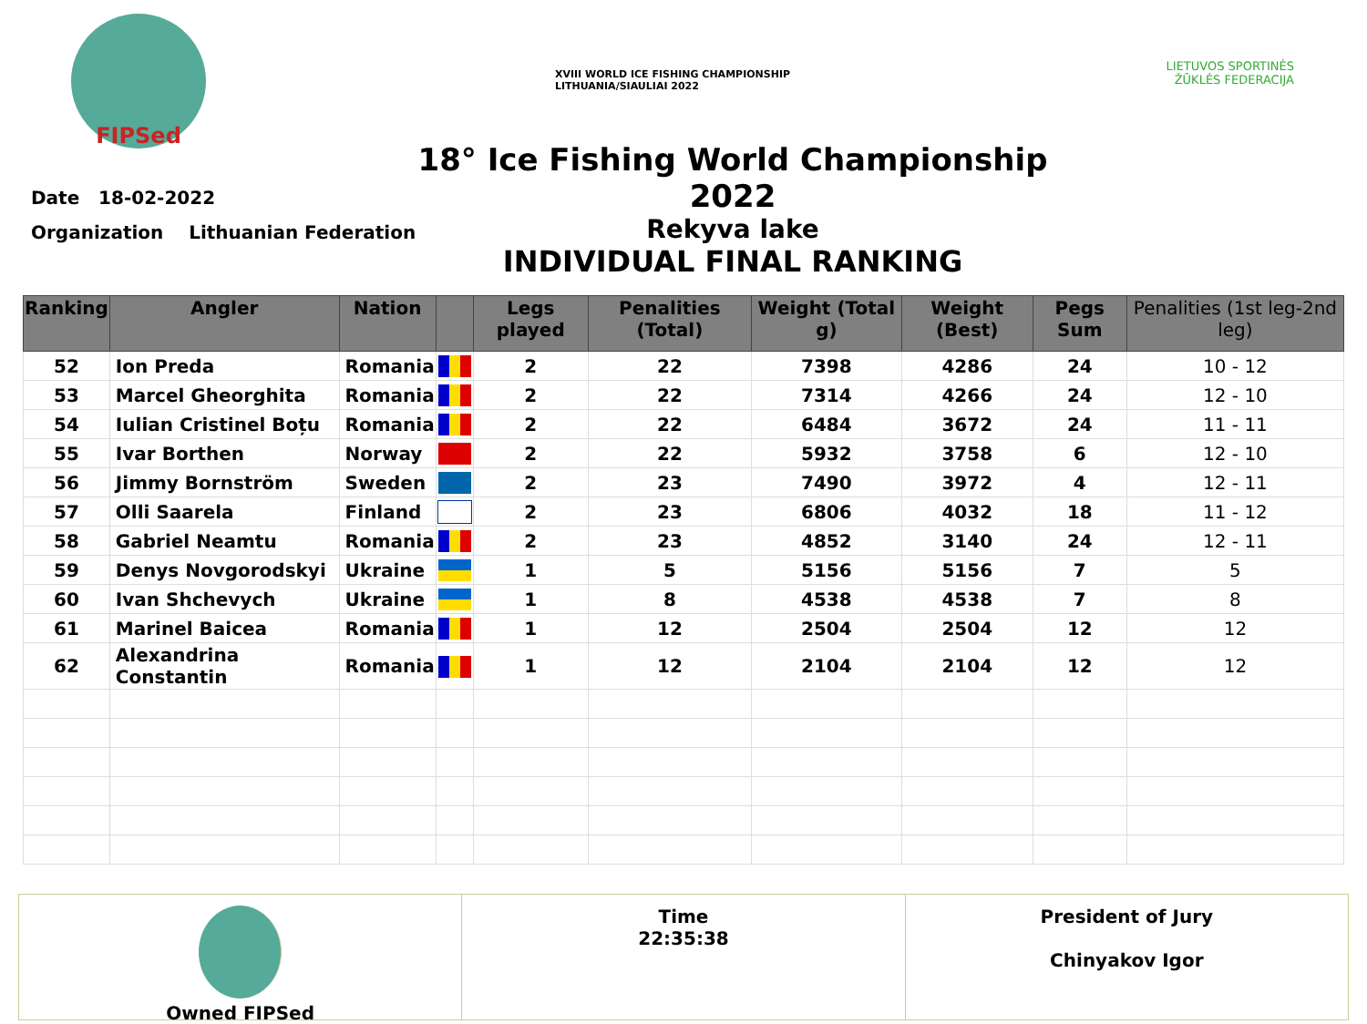FIPSed
XVIII WORLD ICE FISHING CHAMPIONSHIP
LITHUANIA/SIAULIAI 2022
LIETUVOS SPORTINĖS ŽŪKLĖS FEDERACIJA
Date 18-02-2022
Organization Lithuanian Federation
18° Ice Fishing World Championship 2022
Rekyva lake
INDIVIDUAL FINAL RANKING
| Ranking | Angler | Nation | | Legs played | Penalities (Total) | Weight (Total g) | Weight (Best) | Pegs Sum | Penalities (1st leg-2nd leg) |
| --- | --- | --- | --- | --- | --- | --- | --- | --- | --- |
| 52 | Ion Preda | Romania | | 2 | 22 | 7398 | 4286 | 24 | 10 - 12 |
| 53 | Marcel Gheorghita | Romania | | 2 | 22 | 7314 | 4266 | 24 | 12 - 10 |
| 54 | Iulian Cristinel Boțu | Romania | | 2 | 22 | 6484 | 3672 | 24 | 11 - 11 |
| 55 | Ivar Borthen | Norway | | 2 | 22 | 5932 | 3758 | 6 | 12 - 10 |
| 56 | Jimmy Bornström | Sweden | | 2 | 23 | 7490 | 3972 | 4 | 12 - 11 |
| 57 | Olli Saarela | Finland | | 2 | 23 | 6806 | 4032 | 18 | 11 - 12 |
| 58 | Gabriel Neamtu | Romania | | 2 | 23 | 4852 | 3140 | 24 | 12 - 11 |
| 59 | Denys Novgorodskyi | Ukraine | | 1 | 5 | 5156 | 5156 | 7 | 5 |
| 60 | Ivan Shchevych | Ukraine | | 1 | 8 | 4538 | 4538 | 7 | 8 |
| 61 | Marinel Baicea | Romania | | 1 | 12 | 2504 | 2504 | 12 | 12 |
| 62 | Alexandrina Constantin | Romania | | 1 | 12 | 2104 | 2104 | 12 | 12 |
Owned FIPSed Time
22:35:38
President of Jury
Chinyakov Igor